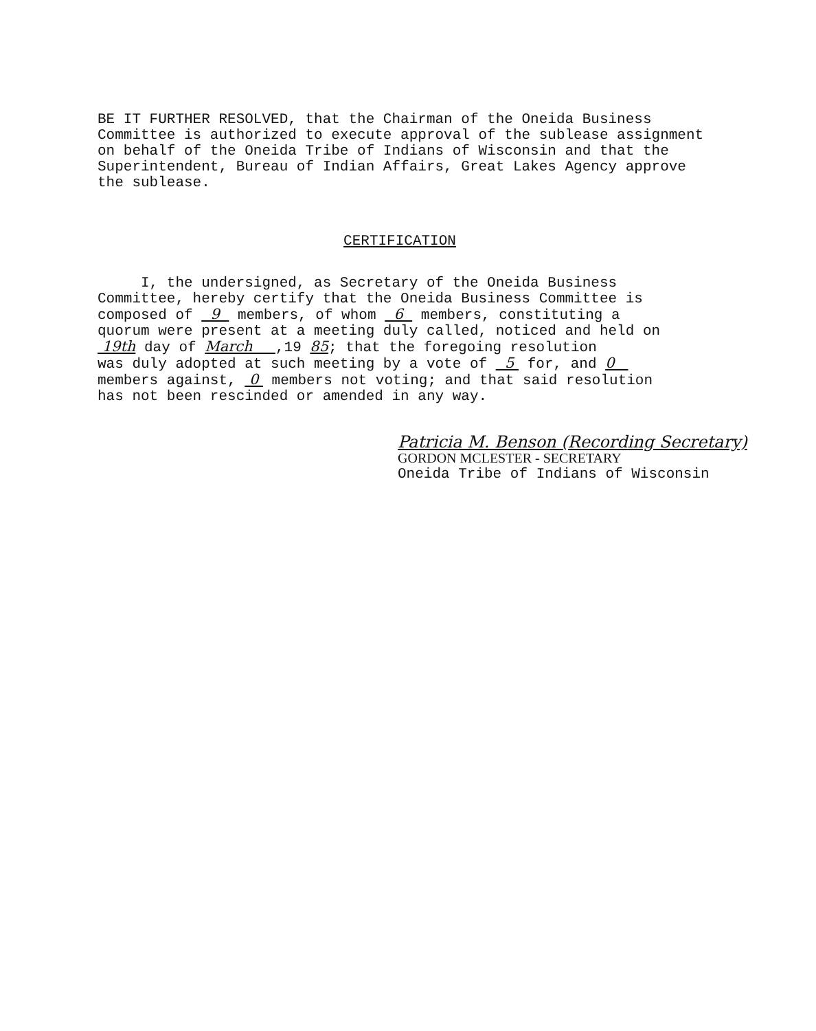BE IT FURTHER RESOLVED, that the Chairman of the Oneida Business
Committee is authorized to execute approval of the sublease assignment
on behalf of the Oneida Tribe of Indians of Wisconsin and that the
Superintendent, Bureau of Indian Affairs, Great Lakes Agency approve
the sublease.
CERTIFICATION
I, the undersigned, as Secretary of the Oneida Business
Committee, hereby certify that the Oneida Business Committee is
composed of 9 members, of whom 6 members, constituting a
quorum were present at a meeting duly called, noticed and held on
19th day of March ,19 85; that the foregoing resolution
was duly adopted at such meeting by a vote of 5 for, and 0
members against, 0 members not voting; and that said resolution
has not been rescinded or amended in any way.
Patricia M. Benson (Recording Secretary)
GORDON MCLESTER - SECRETARY
Oneida Tribe of Indians of Wisconsin